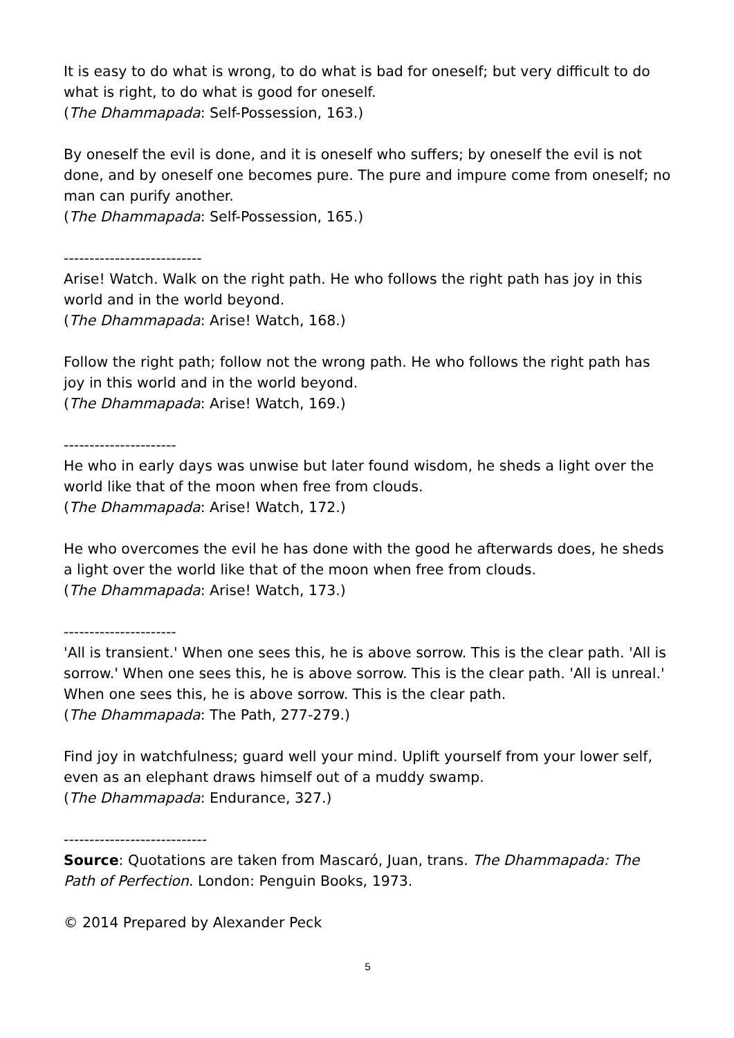It is easy to do what is wrong, to do what is bad for oneself; but very difficult to do what is right, to do what is good for oneself.
(The Dhammapada: Self-Possession, 163.)
By oneself the evil is done, and it is oneself who suffers; by oneself the evil is not done, and by oneself one becomes pure. The pure and impure come from oneself; no man can purify another.
(The Dhammapada: Self-Possession, 165.)
---------------------------
Arise! Watch. Walk on the right path. He who follows the right path has joy in this world and in the world beyond.
(The Dhammapada: Arise! Watch, 168.)
Follow the right path; follow not the wrong path. He who follows the right path has joy in this world and in the world beyond.
(The Dhammapada: Arise! Watch, 169.)
----------------------
He who in early days was unwise but later found wisdom, he sheds a light over the world like that of the moon when free from clouds.
(The Dhammapada: Arise! Watch, 172.)
He who overcomes the evil he has done with the good he afterwards does, he sheds a light over the world like that of the moon when free from clouds.
(The Dhammapada: Arise! Watch, 173.)
----------------------
'All is transient.' When one sees this, he is above sorrow. This is the clear path. 'All is sorrow.' When one sees this, he is above sorrow. This is the clear path. 'All is unreal.' When one sees this, he is above sorrow. This is the clear path.
(The Dhammapada: The Path, 277-279.)
Find joy in watchfulness; guard well your mind. Uplift yourself from your lower self, even as an elephant draws himself out of a muddy swamp.
(The Dhammapada: Endurance, 327.)
----------------------------
Source: Quotations are taken from Mascaró, Juan, trans. The Dhammapada: The Path of Perfection. London: Penguin Books, 1973.
© 2014 Prepared by Alexander Peck
5